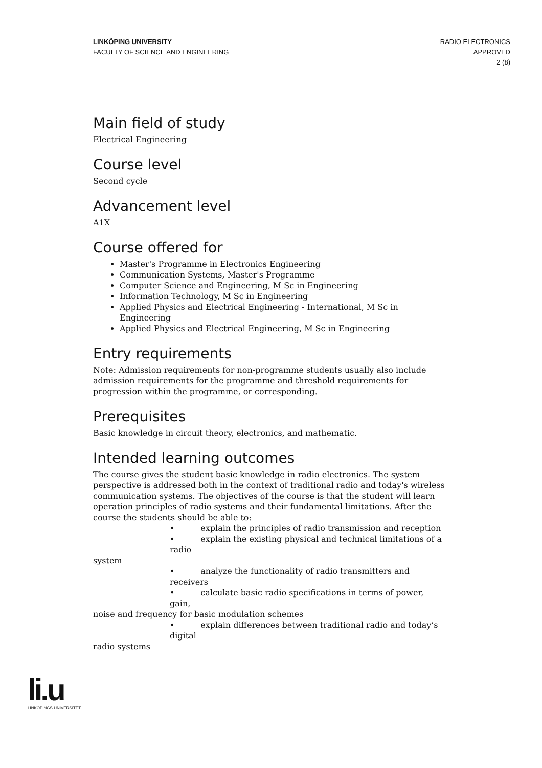LINKÖPING UNIVERSITY
FACULTY OF SCIENCE AND ENGINEERING
RADIO ELECTRONICS
APPROVED
2 (8)
Main field of study
Electrical Engineering
Course level
Second cycle
Advancement level
A1X
Course offered for
Master's Programme in Electronics Engineering
Communication Systems, Master's Programme
Computer Science and Engineering, M Sc in Engineering
Information Technology, M Sc in Engineering
Applied Physics and Electrical Engineering - International, M Sc in Engineering
Applied Physics and Electrical Engineering, M Sc in Engineering
Entry requirements
Note: Admission requirements for non-programme students usually also include admission requirements for the programme and threshold requirements for progression within the programme, or corresponding.
Prerequisites
Basic knowledge in circuit theory, electronics, and mathematic.
Intended learning outcomes
The course gives the student basic knowledge in radio electronics. The system perspective is addressed both in the context of traditional radio and today's wireless communication systems. The objectives of the course is that the student will learn operation principles of radio systems and their fundamental limitations. After the course the students should be able to:
• explain the principles of radio transmission and reception
• explain the existing physical and technical limitations of a radio
system
• analyze the functionality of radio transmitters and receivers
• calculate basic radio specifications in terms of power, gain,
noise and frequency for basic modulation schemes
• explain differences between traditional radio and today’s digital
radio systems
li.u
LINKÖPINGS UNIVERSITET